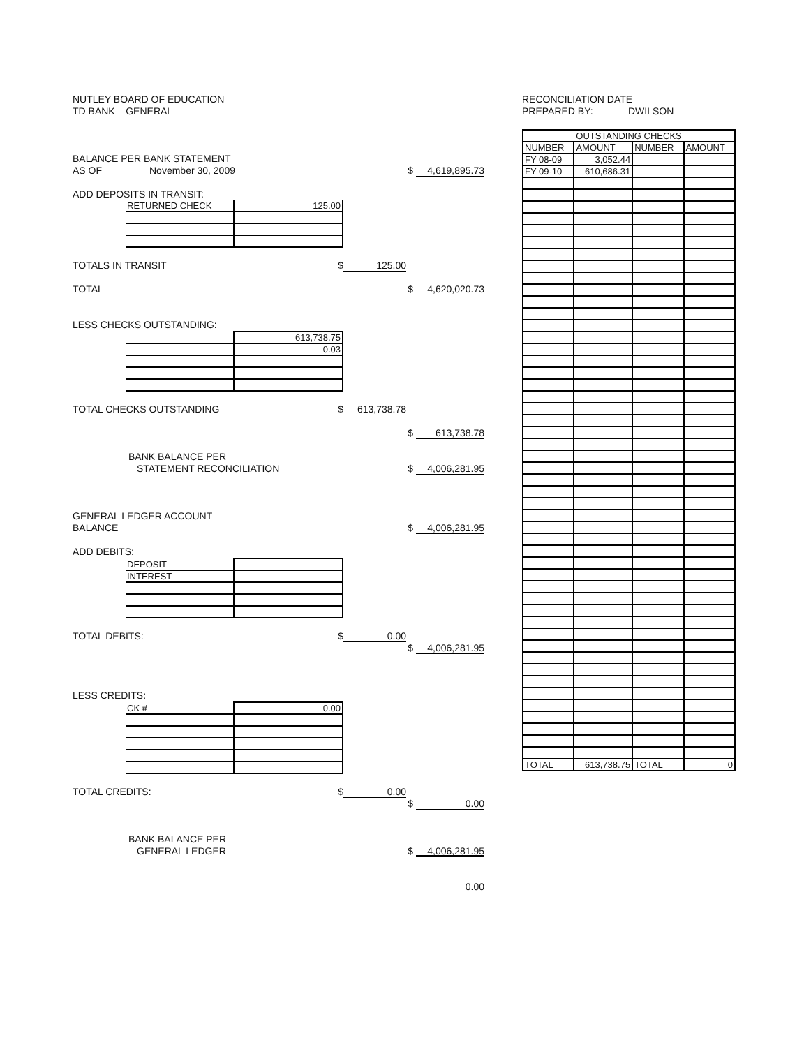NUTLEY BOARD OF EDUCATION
TD BANK GENERAL
BALANCE PER BANK STATEMENT
AS OF November 30, 2009 $ 4,619,895.73
ADD DEPOSITS IN TRANSIT:
| RETURNED CHECK | 125.00 |
TOTALS IN TRANSIT $ 125.00
TOTAL $ 4,620,020.73
LESS CHECKS OUTSTANDING:
| | 613,738.75 |
| | 0.03 |
TOTAL CHECKS OUTSTANDING $ 613,738.78
$ 613,738.78
BANK BALANCE PER
STATEMENT RECONCILIATION $ 4,006,281.95
GENERAL LEDGER ACCOUNT
BALANCE $ 4,006,281.95
ADD DEBITS:
| DEPOSIT | |
| INTEREST | |
TOTAL DEBITS: $ 0.00
$ 4,006,281.95
LESS CREDITS:
| CK # | 0.00 |
TOTAL CREDITS: $ 0.00
$ 0.00
BANK BALANCE PER
GENERAL LEDGER $ 4,006,281.95
0.00
RECONCILIATION DATE
PREPARED BY: DWILSON
| OUTSTANDING CHECKS | | | |
| --- | --- | --- | --- |
| NUMBER | AMOUNT | NUMBER | AMOUNT |
| FY 08-09 | 3,052.44 | | |
| FY 09-10 | 610,686.31 | | |
| TOTAL | 613,738.75 | TOTAL | 0 |